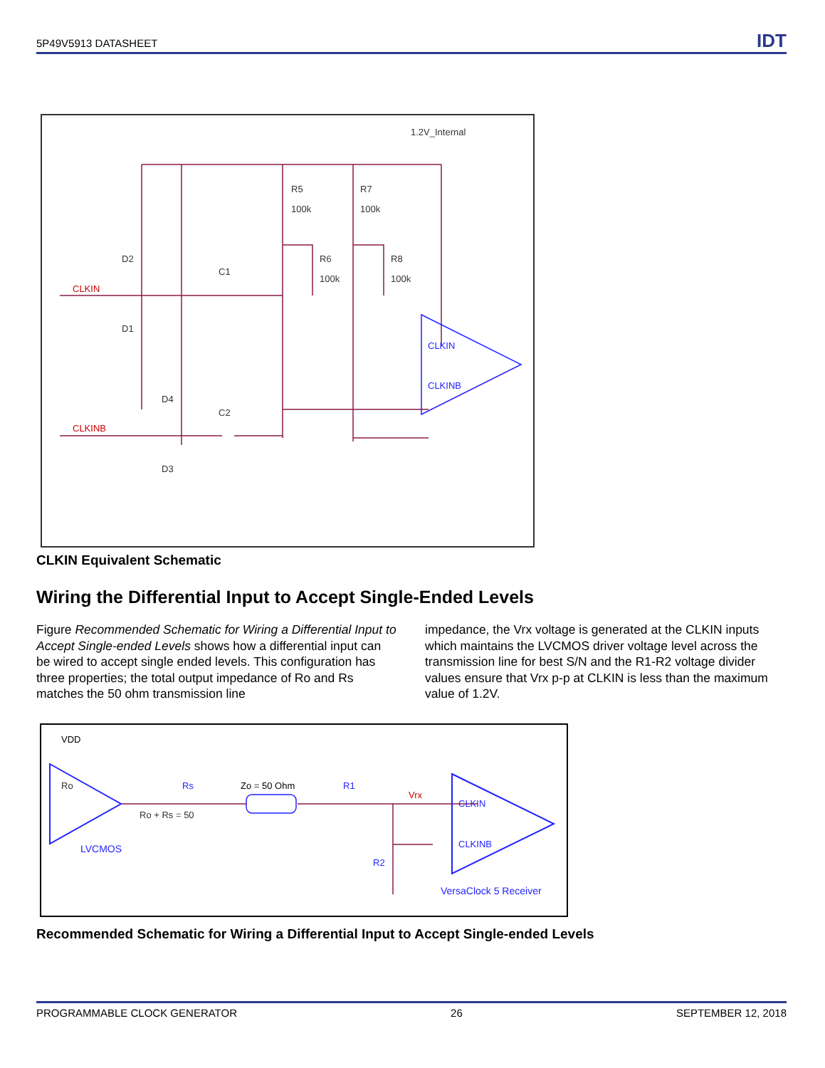5P49V5913 DATASHEET IDT
1.2V_Internal
R5
100k
R7
100k
R6
100k
R8
100k
D2
D1
C1
D4
C2
D3
CLKIN
CLKINB
CLKIN
CLKINB
CLKIN Equivalent Schematic
Wiring the Differential Input to Accept Single-Ended Levels
Figure Recommended Schematic for Wiring a Differential Input to Accept Single-ended Levels shows how a differential input can be wired to accept single ended levels. This configuration has three properties; the total output impedance of Ro and Rs matches the 50 ohm transmission line
impedance, the Vrx voltage is generated at the CLKIN inputs which maintains the LVCMOS driver voltage level across the transmission line for best S/N and the R1-R2 voltage divider values ensure that Vrx p-p at CLKIN is less than the maximum value of 1.2V.
VDD
Ro
Rs
Zo = 50 Ohm
R1
Vrx
Ro + Rs = 50
LVCMOS
R2
CLKIN
CLKINB
VersaClock 5 Receiver
Recommended Schematic for Wiring a Differential Input to Accept Single-ended Levels
PROGRAMMABLE CLOCK GENERATOR 26 SEPTEMBER 12, 2018